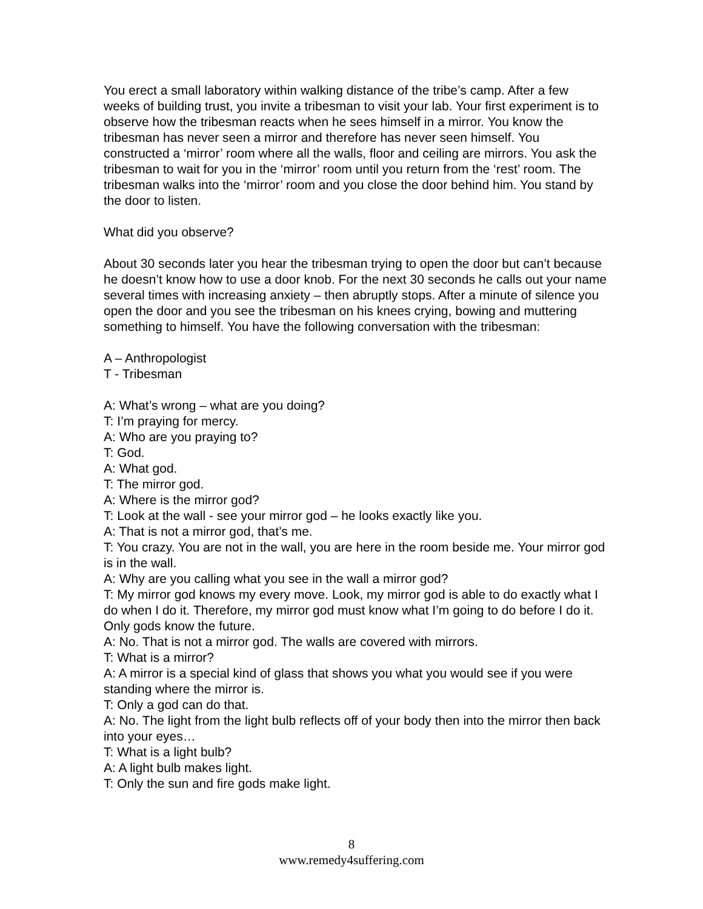You erect a small laboratory within walking distance of the tribe’s camp. After a few weeks of building trust, you invite a tribesman to visit your lab. Your first experiment is to observe how the tribesman reacts when he sees himself in a mirror. You know the tribesman has never seen a mirror and therefore has never seen himself. You constructed a ‘mirror’ room where all the walls, floor and ceiling are mirrors. You ask the tribesman to wait for you in the ‘mirror’ room until you return from the ‘rest’ room. The tribesman walks into the ‘mirror’ room and you close the door behind him. You stand by the door to listen.
What did you observe?
About 30 seconds later you hear the tribesman trying to open the door but can’t because he doesn’t know how to use a door knob. For the next 30 seconds he calls out your name several times with increasing anxiety – then abruptly stops. After a minute of silence you open the door and you see the tribesman on his knees crying, bowing and muttering something to himself. You have the following conversation with the tribesman:
A – Anthropologist
T - Tribesman
A: What’s wrong – what are you doing?
T: I’m praying for mercy.
A: Who are you praying to?
T: God.
A: What god.
T: The mirror god.
A: Where is the mirror god?
T: Look at the wall - see your mirror god – he looks exactly like you.
A: That is not a mirror god, that’s me.
T: You crazy. You are not in the wall, you are here in the room beside me. Your mirror god is in the wall.
A: Why are you calling what you see in the wall a mirror god?
T: My mirror god knows my every move. Look, my mirror god is able to do exactly what I do when I do it. Therefore, my mirror god must know what I’m going to do before I do it. Only gods know the future.
A: No. That is not a mirror god. The walls are covered with mirrors.
T: What is a mirror?
A: A mirror is a special kind of glass that shows you what you would see if you were standing where the mirror is.
T: Only a god can do that.
A: No. The light from the light bulb reflects off of your body then into the mirror then back into your eyes…
T: What is a light bulb?
A: A light bulb makes light.
T: Only the sun and fire gods make light.
8
www.remedy4suffering.com